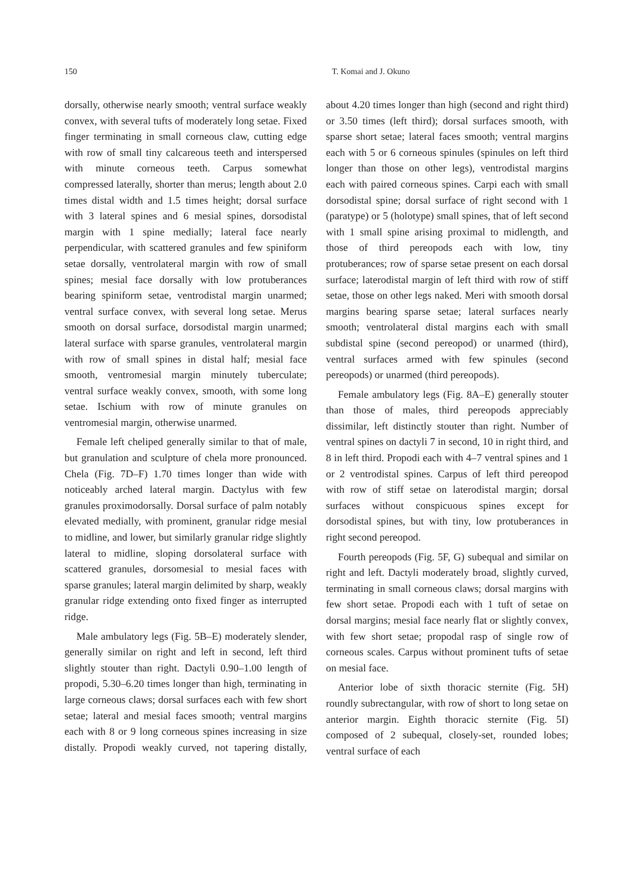150 T. Komai and J. Okuno
dorsally, otherwise nearly smooth; ventral surface weakly convex, with several tufts of moderately long setae. Fixed finger terminating in small corneous claw, cutting edge with row of small tiny calcareous teeth and interspersed with minute corneous teeth. Carpus somewhat compressed laterally, shorter than merus; length about 2.0 times distal width and 1.5 times height; dorsal surface with 3 lateral spines and 6 mesial spines, dorsodistal margin with 1 spine medially; lateral face nearly perpendicular, with scattered granules and few spiniform setae dorsally, ventrolateral margin with row of small spines; mesial face dorsally with low protuberances bearing spiniform setae, ventrodistal margin unarmed; ventral surface convex, with several long setae. Merus smooth on dorsal surface, dorsodistal margin unarmed; lateral surface with sparse granules, ventrolateral margin with row of small spines in distal half; mesial face smooth, ventromesial margin minutely tuberculate; ventral surface weakly convex, smooth, with some long setae. Ischium with row of minute granules on ventromesial margin, otherwise unarmed.
Female left cheliped generally similar to that of male, but granulation and sculpture of chela more pronounced. Chela (Fig. 7D–F) 1.70 times longer than wide with noticeably arched lateral margin. Dactylus with few granules proximodorsally. Dorsal surface of palm notably elevated medially, with prominent, granular ridge mesial to midline, and lower, but similarly granular ridge slightly lateral to midline, sloping dorsolateral surface with scattered granules, dorsomesial to mesial faces with sparse granules; lateral margin delimited by sharp, weakly granular ridge extending onto fixed finger as interrupted ridge.
Male ambulatory legs (Fig. 5B–E) moderately slender, generally similar on right and left in second, left third slightly stouter than right. Dactyli 0.90–1.00 length of propodi, 5.30–6.20 times longer than high, terminating in large corneous claws; dorsal surfaces each with few short setae; lateral and mesial faces smooth; ventral margins each with 8 or 9 long corneous spines increasing in size distally. Propodi weakly curved, not tapering distally, about 4.20 times longer than high (second and right third) or 3.50 times (left third); dorsal surfaces smooth, with sparse short setae; lateral faces smooth; ventral margins each with 5 or 6 corneous spinules (spinules on left third longer than those on other legs), ventrodistal margins each with paired corneous spines. Carpi each with small dorsodistal spine; dorsal surface of right second with 1 (paratype) or 5 (holotype) small spines, that of left second with 1 small spine arising proximal to midlength, and those of third pereopods each with low, tiny protuberances; row of sparse setae present on each dorsal surface; laterodistal margin of left third with row of stiff setae, those on other legs naked. Meri with smooth dorsal margins bearing sparse setae; lateral surfaces nearly smooth; ventrolateral distal margins each with small subdistal spine (second pereopod) or unarmed (third), ventral surfaces armed with few spinules (second pereopods) or unarmed (third pereopods).
Female ambulatory legs (Fig. 8A–E) generally stouter than those of males, third pereopods appreciably dissimilar, left distinctly stouter than right. Number of ventral spines on dactyli 7 in second, 10 in right third, and 8 in left third. Propodi each with 4–7 ventral spines and 1 or 2 ventrodistal spines. Carpus of left third pereopod with row of stiff setae on laterodistal margin; dorsal surfaces without conspicuous spines except for dorsodistal spines, but with tiny, low protuberances in right second pereopod.
Fourth pereopods (Fig. 5F, G) subequal and similar on right and left. Dactyli moderately broad, slightly curved, terminating in small corneous claws; dorsal margins with few short setae. Propodi each with 1 tuft of setae on dorsal margins; mesial face nearly flat or slightly convex, with few short setae; propodal rasp of single row of corneous scales. Carpus without prominent tufts of setae on mesial face.
Anterior lobe of sixth thoracic sternite (Fig. 5H) roundly subrectangular, with row of short to long setae on anterior margin. Eighth thoracic sternite (Fig. 5I) composed of 2 subequal, closely-set, rounded lobes; ventral surface of each